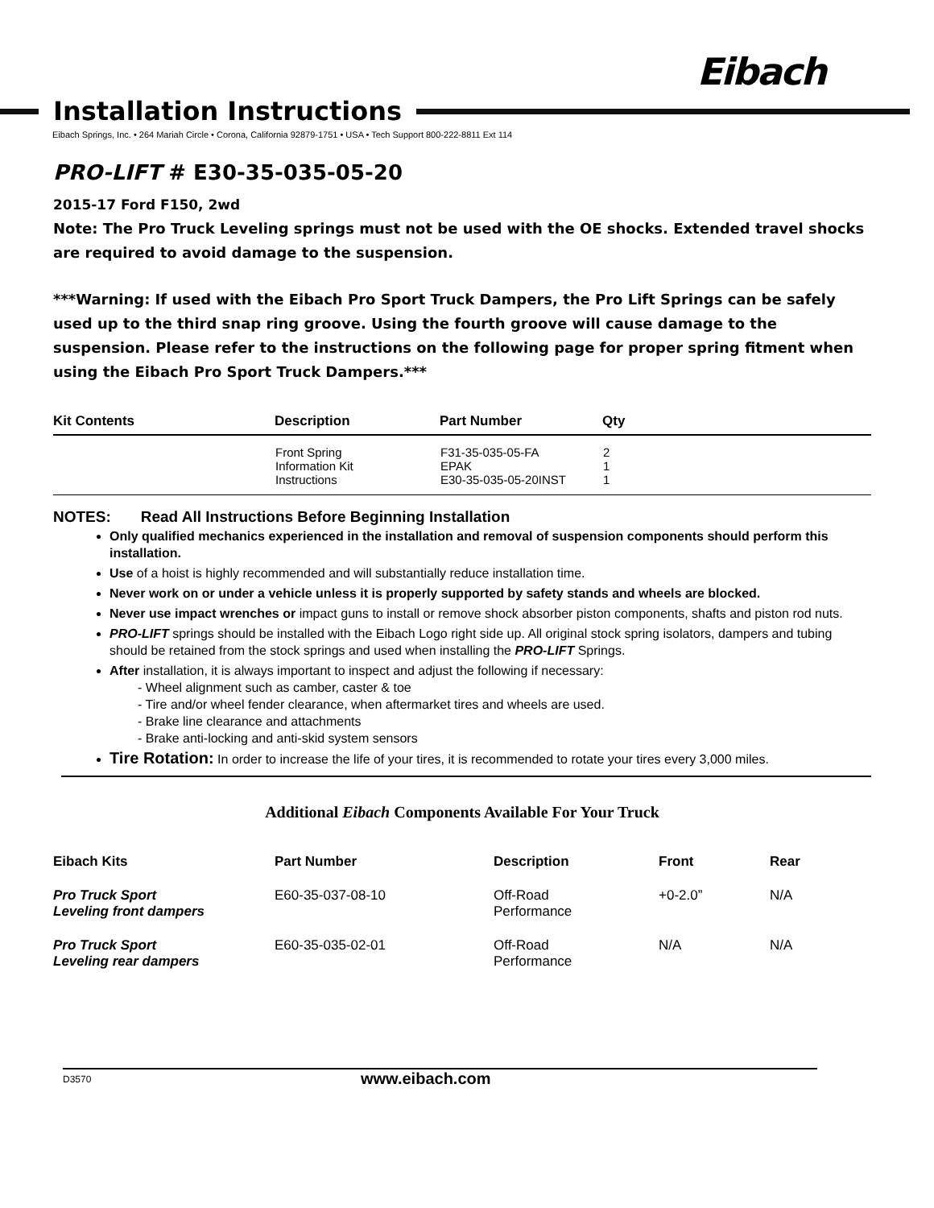Eibach
Installation Instructions
Eibach Springs, Inc. • 264 Mariah Circle • Corona, California 92879-1751 • USA • Tech Support 800-222-8811 Ext 114
PRO-LIFT # E30-35-035-05-20
2015-17 Ford F150, 2wd
Note: The Pro Truck Leveling springs must not be used with the OE shocks. Extended travel shocks are required to avoid damage to the suspension.
***Warning: If used with the Eibach Pro Sport Truck Dampers, the Pro Lift Springs can be safely used up to the third snap ring groove. Using the fourth groove will cause damage to the suspension. Please refer to the instructions on the following page for proper spring fitment when using the Eibach Pro Sport Truck Dampers.***
| Kit Contents | Description | Part Number | Qty |
| --- | --- | --- | --- |
| | Front Spring Information Kit Instructions | F31-35-035-05-FA EPAK E30-35-035-05-20INST | 2 1 1 |
NOTES: Read All Instructions Before Beginning Installation
Only qualified mechanics experienced in the installation and removal of suspension components should perform this installation.
Use of a hoist is highly recommended and will substantially reduce installation time.
Never work on or under a vehicle unless it is properly supported by safety stands and wheels are blocked.
Never use impact wrenches or impact guns to install or remove shock absorber piston components, shafts and piston rod nuts.
PRO-LIFT springs should be installed with the Eibach Logo right side up. All original stock spring isolators, dampers and tubing should be retained from the stock springs and used when installing the PRO-LIFT Springs.
After installation, it is always important to inspect and adjust the following if necessary:
- Wheel alignment such as camber, caster & toe
- Tire and/or wheel fender clearance, when aftermarket tires and wheels are used.
- Brake line clearance and attachments
- Brake anti-locking and anti-skid system sensors
Tire Rotation: In order to increase the life of your tires, it is recommended to rotate your tires every 3,000 miles.
Additional Eibach Components Available For Your Truck
| Eibach Kits | Part Number | Description | Front | Rear |
| --- | --- | --- | --- | --- |
| Pro Truck Sport Leveling front dampers | E60-35-037-08-10 | Off-Road Performance | +0-2.0” | N/A |
| Pro Truck Sport Leveling rear dampers | E60-35-035-02-01 | Off-Road Performance | N/A | N/A |
D3570 www.eibach.com